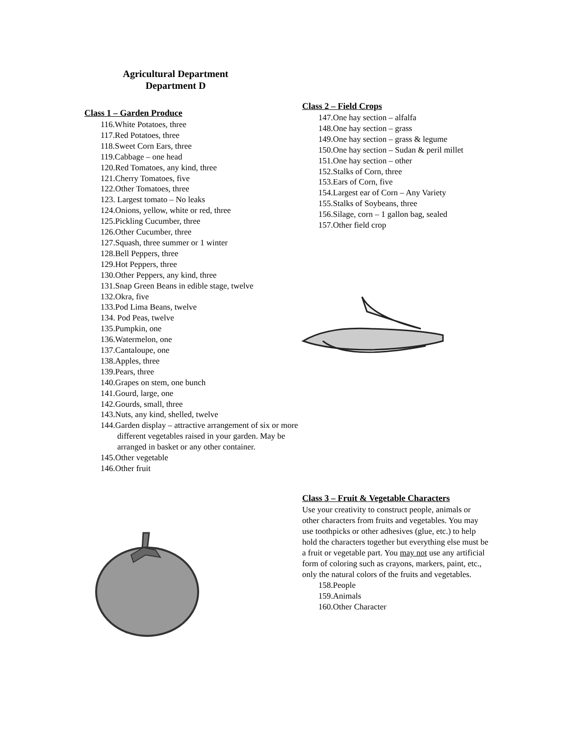Agricultural Department
Department D
Class 1 – Garden Produce
116.White Potatoes, three
117.Red Potatoes, three
118.Sweet Corn Ears, three
119.Cabbage – one head
120.Red Tomatoes, any kind, three
121.Cherry Tomatoes, five
122.Other Tomatoes, three
123. Largest tomato – No leaks
124.Onions, yellow, white or red, three
125.Pickling Cucumber, three
126.Other Cucumber, three
127.Squash, three summer or 1 winter
128.Bell Peppers, three
129.Hot Peppers, three
130.Other Peppers, any kind, three
131.Snap Green Beans in edible stage, twelve
132.Okra, five
133.Pod Lima Beans, twelve
134. Pod Peas, twelve
135.Pumpkin, one
136.Watermelon, one
137.Cantaloupe, one
138.Apples, three
139.Pears, three
140.Grapes on stem, one bunch
141.Gourd, large, one
142.Gourds, small, three
143.Nuts, any kind, shelled, twelve
144.Garden display – attractive arrangement of six or more different vegetables raised in your garden. May be arranged in basket or any other container.
145.Other vegetable
146.Other fruit
Class 2 – Field Crops
147.One hay section – alfalfa
148.One hay section – grass
149.One hay section – grass & legume
150.One hay section – Sudan & peril millet
151.One hay section – other
152.Stalks of Corn, three
153.Ears of Corn, five
154.Largest ear of Corn – Any Variety
155.Stalks of Soybeans, three
156.Silage, corn – 1 gallon bag, sealed
157.Other field crop
Class 3 – Fruit & Vegetable Characters
Use your creativity to construct people, animals or other characters from fruits and vegetables. You may use toothpicks or other adhesives (glue, etc.) to help hold the characters together but everything else must be a fruit or vegetable part. You may not use any artificial form of coloring such as crayons, markers, paint, etc., only the natural colors of the fruits and vegetables.
158.People
159.Animals
160.Other Character